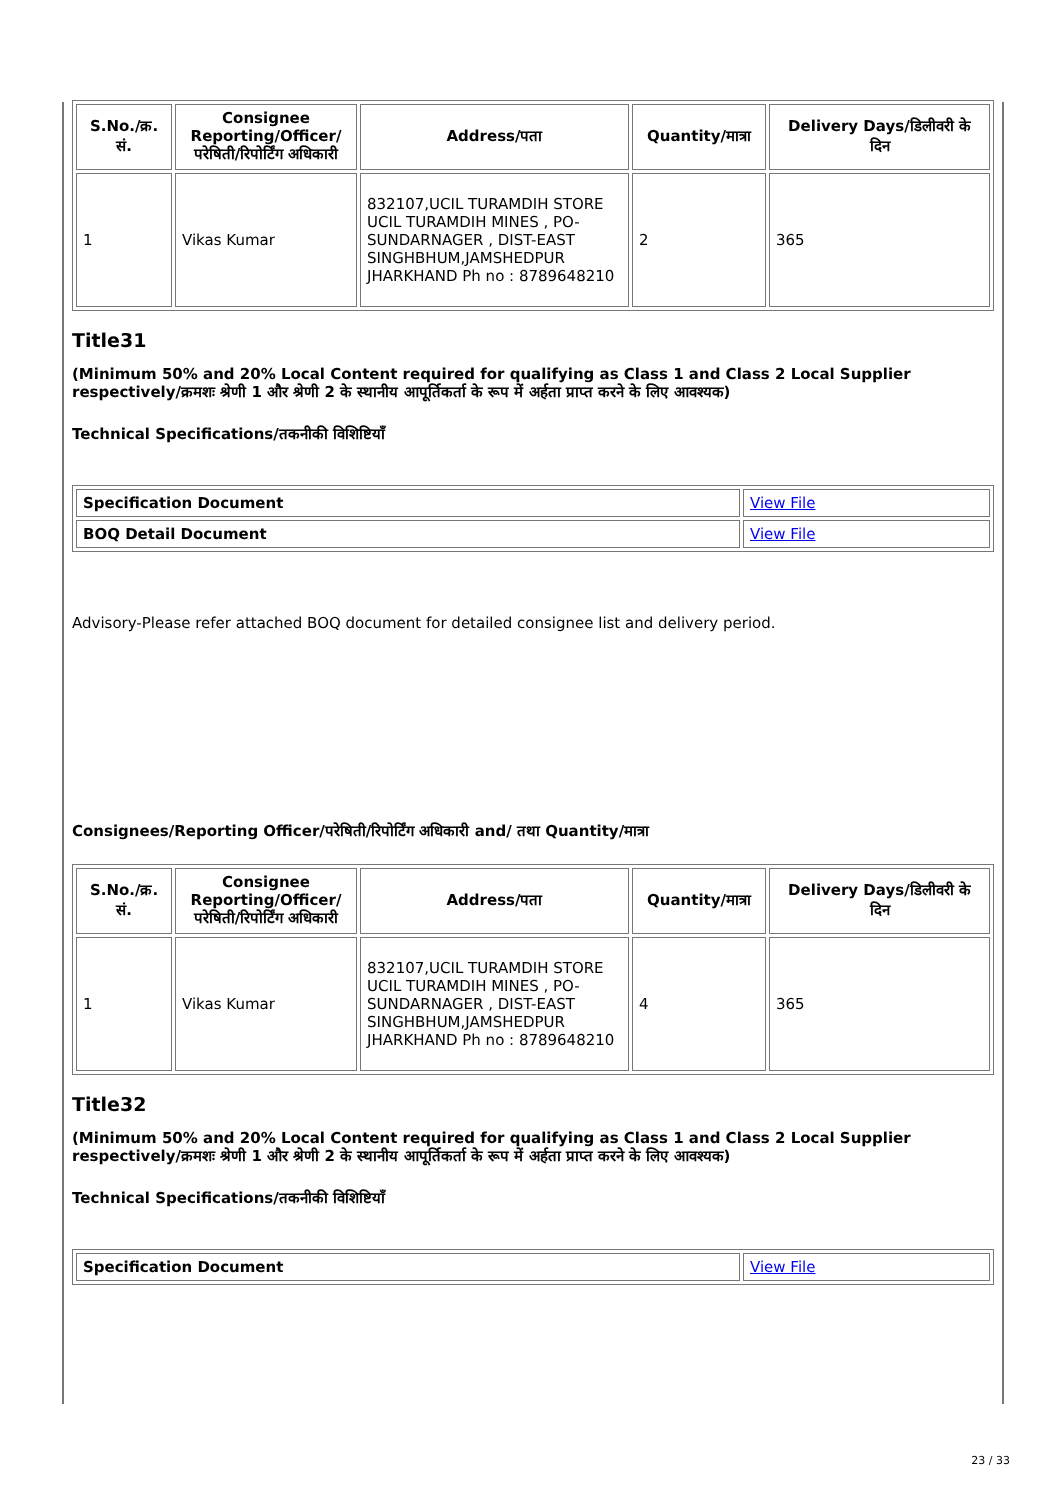| S.No./क्र. सं. | Consignee Reporting/Officer/ परेषिती/रिपोर्टिंग अधिकारी | Address/पता | Quantity/मात्रा | Delivery Days/डिलीवरी के दिन |
| --- | --- | --- | --- | --- |
| 1 | Vikas Kumar | 832107,UCIL TURAMDIH STORE UCIL TURAMDIH MINES , PO-SUNDARNAGER , DIST-EAST SINGHBHUM,JAMSHEDPUR JHARKHAND Ph no : 8789648210 | 2 | 365 |
Title31
(Minimum 50% and 20% Local Content required for qualifying as Class 1 and Class 2 Local Supplier respectively/क्रमशः श्रेणी 1 और श्रेणी 2 के स्थानीय आपूर्तिकर्ता के रूप में अर्हता प्राप्त करने के लिए आवश्यक)
Technical Specifications/तकनीकी विशिष्टियाँ
| Specification Document | View File |
| BOQ Detail Document | View File |
Advisory-Please refer attached BOQ document for detailed consignee list and delivery period.
Consignees/Reporting Officer/परेषिती/रिपोर्टिंग अधिकारी and/ तथा Quantity/मात्रा
| S.No./क्र. सं. | Consignee Reporting/Officer/ परेषिती/रिपोर्टिंग अधिकारी | Address/पता | Quantity/मात्रा | Delivery Days/डिलीवरी के दिन |
| --- | --- | --- | --- | --- |
| 1 | Vikas Kumar | 832107,UCIL TURAMDIH STORE UCIL TURAMDIH MINES , PO-SUNDARNAGER , DIST-EAST SINGHBHUM,JAMSHEDPUR JHARKHAND Ph no : 8789648210 | 4 | 365 |
Title32
(Minimum 50% and 20% Local Content required for qualifying as Class 1 and Class 2 Local Supplier respectively/क्रमशः श्रेणी 1 और श्रेणी 2 के स्थानीय आपूर्तिकर्ता के रूप में अर्हता प्राप्त करने के लिए आवश्यक)
Technical Specifications/तकनीकी विशिष्टियाँ
| Specification Document | View File |
23 / 33